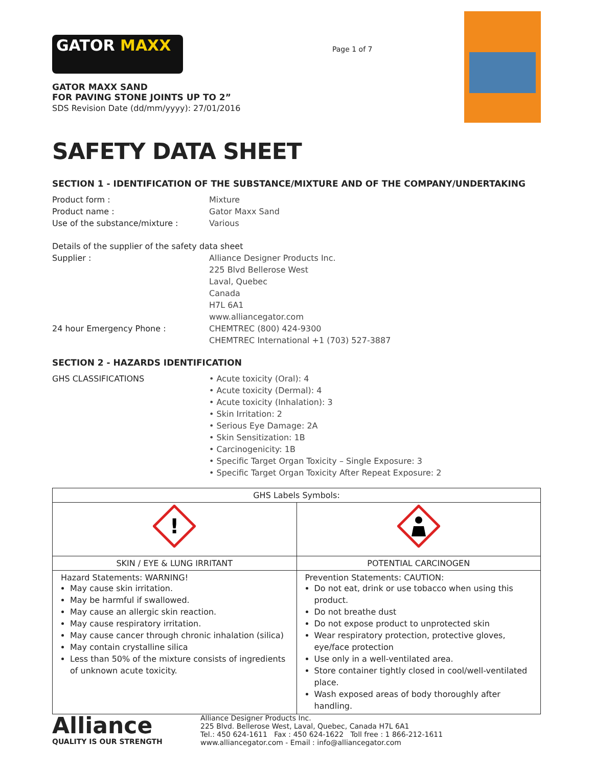GATOR MAXX
GATOR MAXX SAND
FOR PAVING STONE JOINTS UP TO 2”
SDS Revision Date (dd/mm/yyyy): 27/01/2016
Page 1 of 7
SAFETY DATA SHEET
SECTION 1 - IDENTIFICATION OF THE SUBSTANCE/MIXTURE AND OF THE COMPANY/UNDERTAKING
Product form : Mixture
Product name : Gator Maxx Sand
Use of the substance/mixture : Various
Details of the supplier of the safety data sheet
Supplier : Alliance Designer Products Inc.
225 Blvd Bellerose West
Laval, Quebec
Canada
H7L 6A1
www.alliancegator.com
24 hour Emergency Phone : CHEMTREC (800) 424-9300
CHEMTREC International +1 (703) 527-3887
SECTION 2 - HAZARDS IDENTIFICATION
GHS CLASSIFICATIONS • Acute toxicity (Oral): 4
• Acute toxicity (Dermal): 4
• Acute toxicity (Inhalation): 3
• Skin Irritation: 2
• Serious Eye Damage: 2A
• Skin Sensitization: 1B
• Carcinogenicity: 1B
• Specific Target Organ Toxicity – Single Exposure: 3
• Specific Target Organ Toxicity After Repeat Exposure: 2
| GHS Labels Symbols: | |
| --- | --- |
| ! | |
| SKIN / EYE & LUNG IRRITANT | POTENTIAL CARCINOGEN |
| Hazard Statements: WARNING! May cause skin irritation. May be harmful if swallowed. May cause an allergic skin reaction. May cause respiratory irritation. May cause cancer through chronic inhalation (silica) May contain crystalline silica Less than 50% of the mixture consists of ingredients of unknown acute toxicity. | Prevention Statements: CAUTION: Do not eat, drink or use tobacco when using this product. Do not breathe dust Do not expose product to unprotected skin Wear respiratory protection, protective gloves, eye/face protection Use only in a well-ventilated area. Store container tightly closed in cool/well-ventilated place. Wash exposed areas of body thoroughly after handling. |
Alliance
QUALITY IS OUR STRENGTH
Alliance Designer Products Inc.
225 Blvd. Bellerose West, Laval, Quebec, Canada H7L 6A1
Tel.: 450 624-1611 Fax : 450 624-1622 Toll free : 1 866-212-1611
www.alliancegator.com - Email : info@alliancegator.com